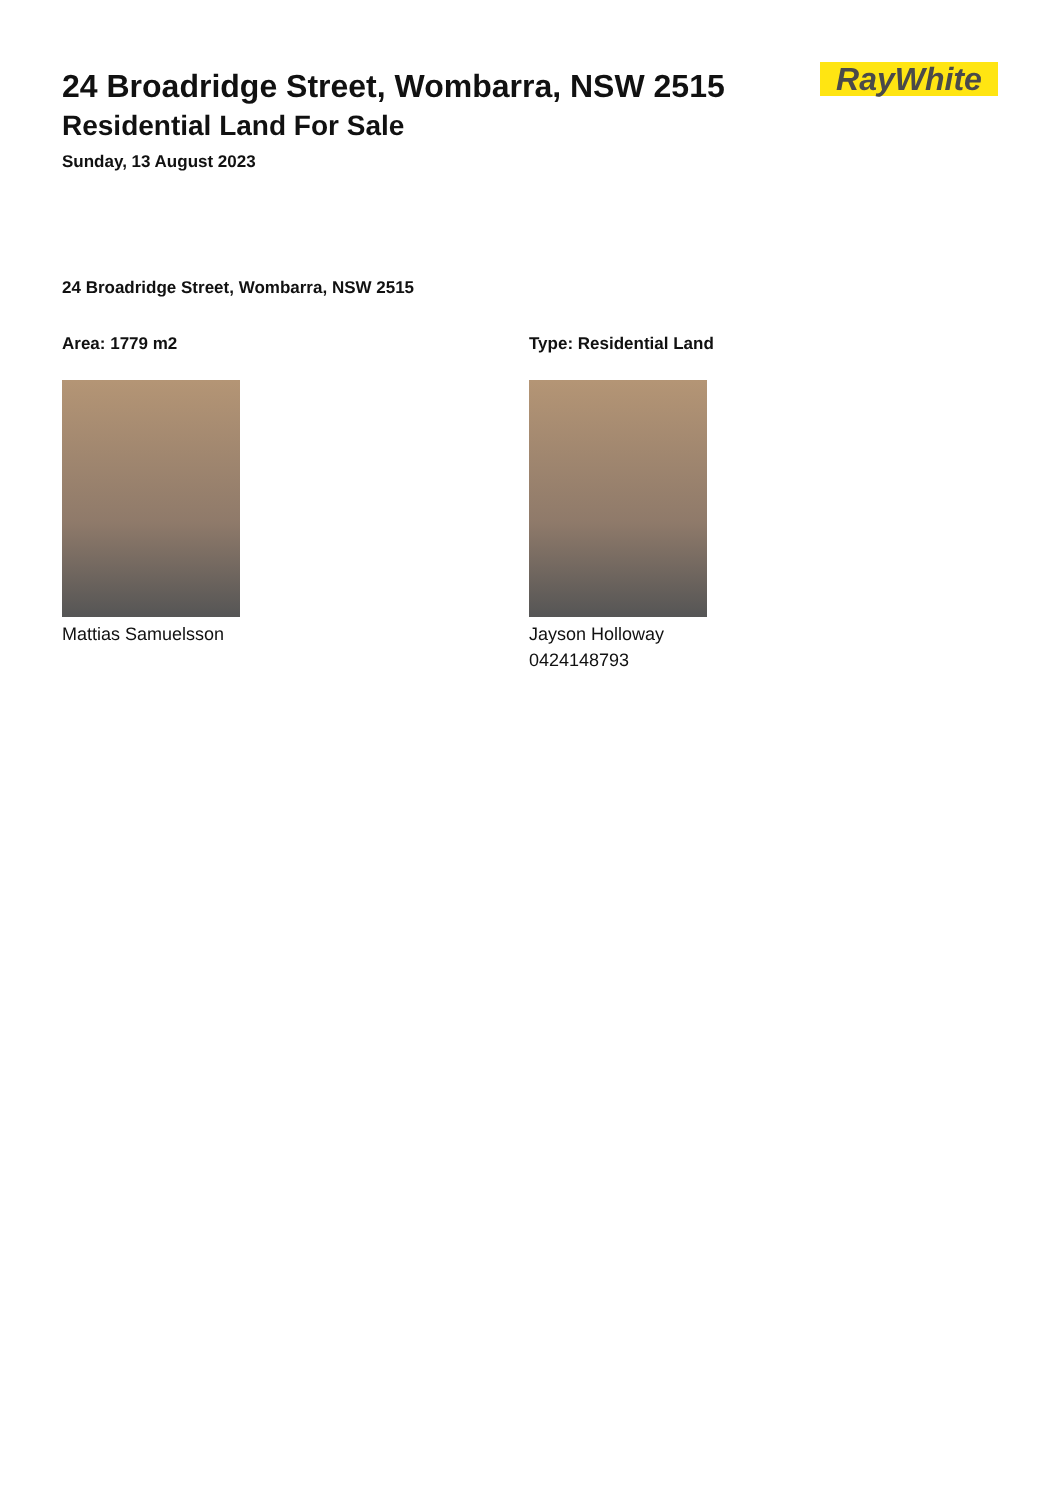24 Broadridge Street, Wombarra, NSW 2515
Residential Land For Sale
Sunday, 13 August 2023
RayWhite
24 Broadridge Street, Wombarra, NSW 2515
Area: 1779 m2
Mattias Samuelsson
Type: Residential Land
Jayson Holloway
0424148793